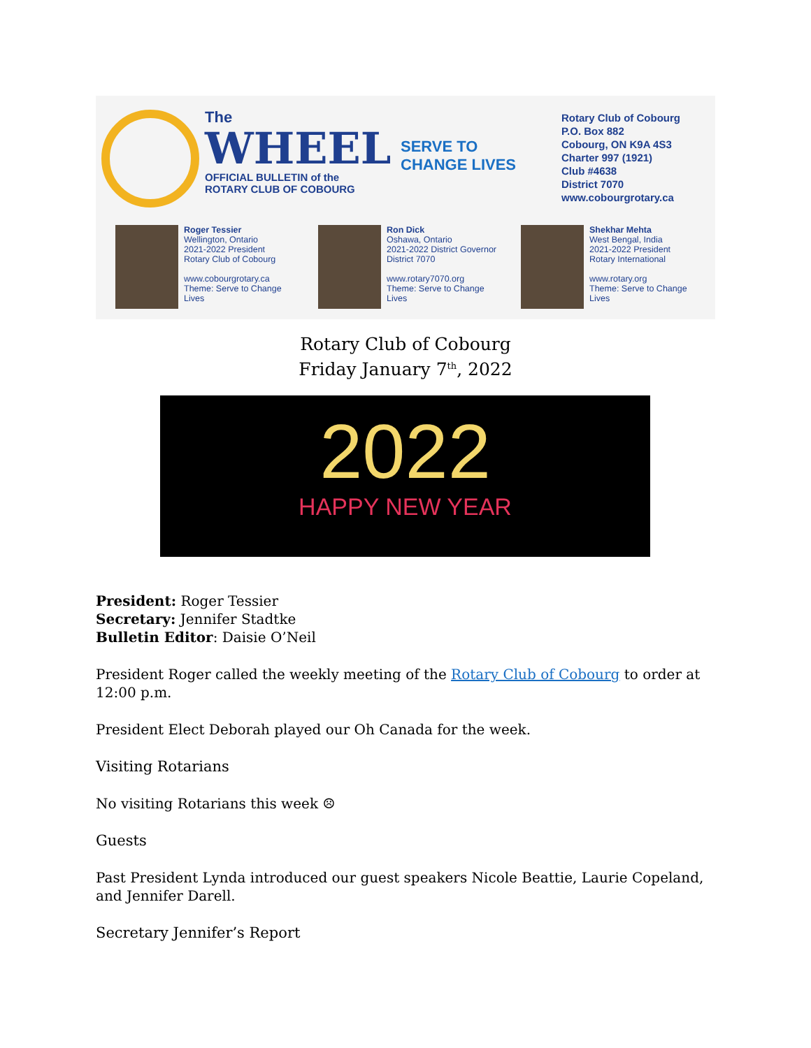The
WHEEL
OFFICIAL BULLETIN of the
ROTARY CLUB OF COBOURG
SERVE TO
CHANGE LIVES
Rotary Club of Cobourg
P.O. Box 882
Cobourg, ON K9A 4S3
Charter 997 (1921)
Club #4638
District 7070
www.cobourgrotary.ca
Roger Tessier
Wellington, Ontario
2021-2022 President
Rotary Club of Cobourg
www.cobourgrotary.ca
Theme: Serve to Change Lives
Ron Dick
Oshawa, Ontario
2021-2022 District Governor
District 7070
www.rotary7070.org
Theme: Serve to Change Lives
Shekhar Mehta
West Bengal, India
2021-2022 President
Rotary International
www.rotary.org
Theme: Serve to Change Lives
Rotary Club of Cobourg
Friday January 7<sup>th</sup>, 2022
2022
HAPPY NEW YEAR
President: Roger Tessier
Secretary: Jennifer Stadtke
Bulletin Editor: Daisie O’Neil
President Roger called the weekly meeting of the Rotary Club of Cobourg to order at 12:00 p.m.
President Elect Deborah played our Oh Canada for the week.
Visiting Rotarians
No visiting Rotarians this week ☹
Guests
Past President Lynda introduced our guest speakers Nicole Beattie, Laurie Copeland, and Jennifer Darell.
Secretary Jennifer’s Report